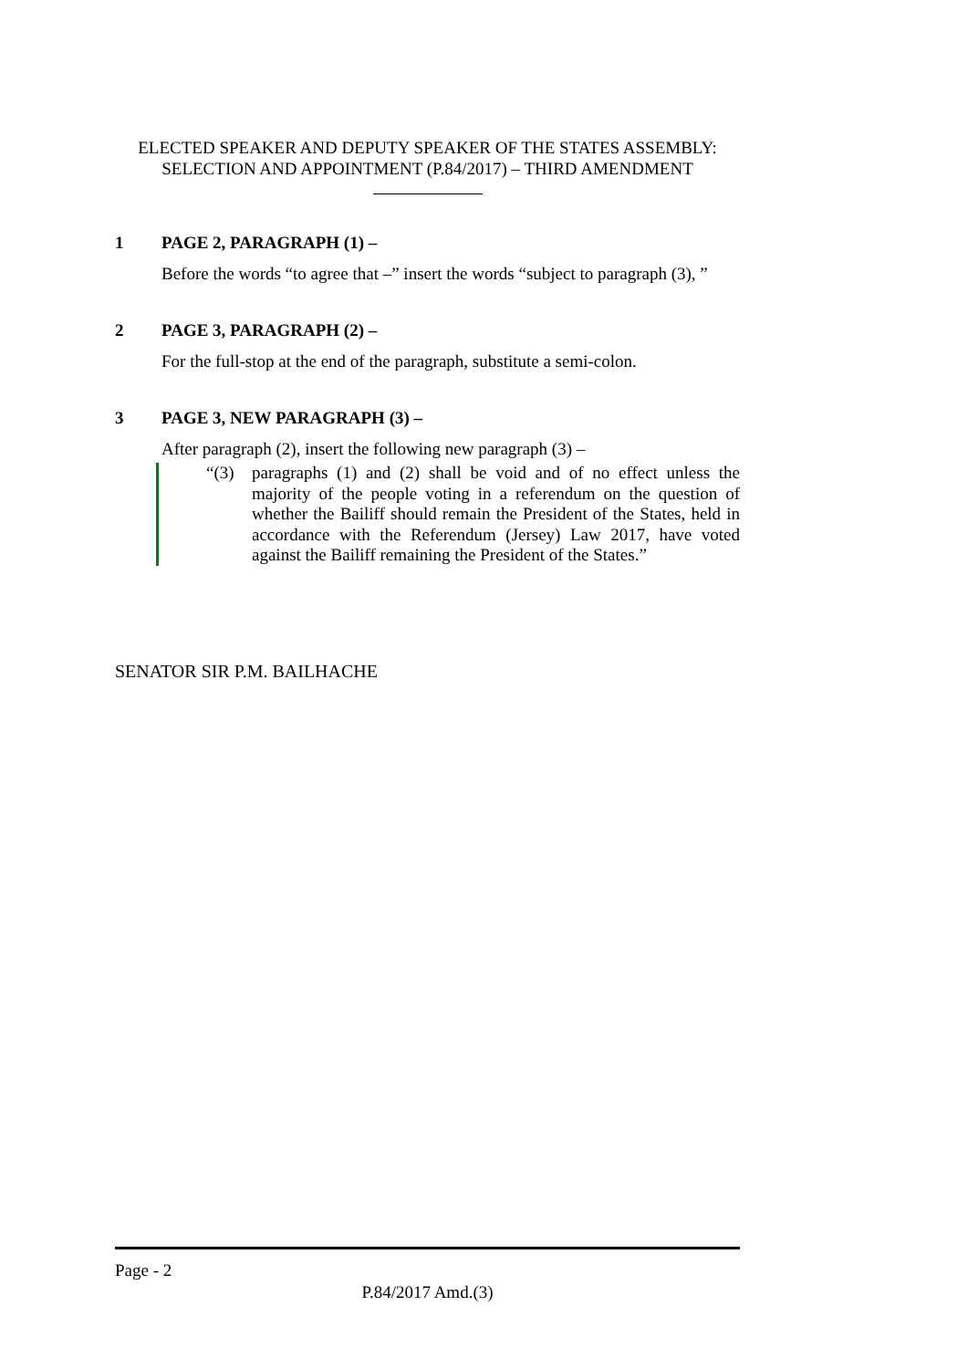ELECTED SPEAKER AND DEPUTY SPEAKER OF THE STATES ASSEMBLY:
SELECTION AND APPOINTMENT (P.84/2017) – THIRD AMENDMENT
1 PAGE 2, PARAGRAPH (1) –
Before the words “to agree that –” insert the words “subject to paragraph (3), ”
2 PAGE 3, PARAGRAPH (2) –
For the full-stop at the end of the paragraph, substitute a semi-colon.
3 PAGE 3, NEW PARAGRAPH (3) –
After paragraph (2), insert the following new paragraph (3) –
“(3) paragraphs (1) and (2) shall be void and of no effect unless the majority of the people voting in a referendum on the question of whether the Bailiff should remain the President of the States, held in accordance with the Referendum (Jersey) Law 2017, have voted against the Bailiff remaining the President of the States.”
SENATOR SIR P.M. BAILHACHE
Page - 2
P.84/2017 Amd.(3)